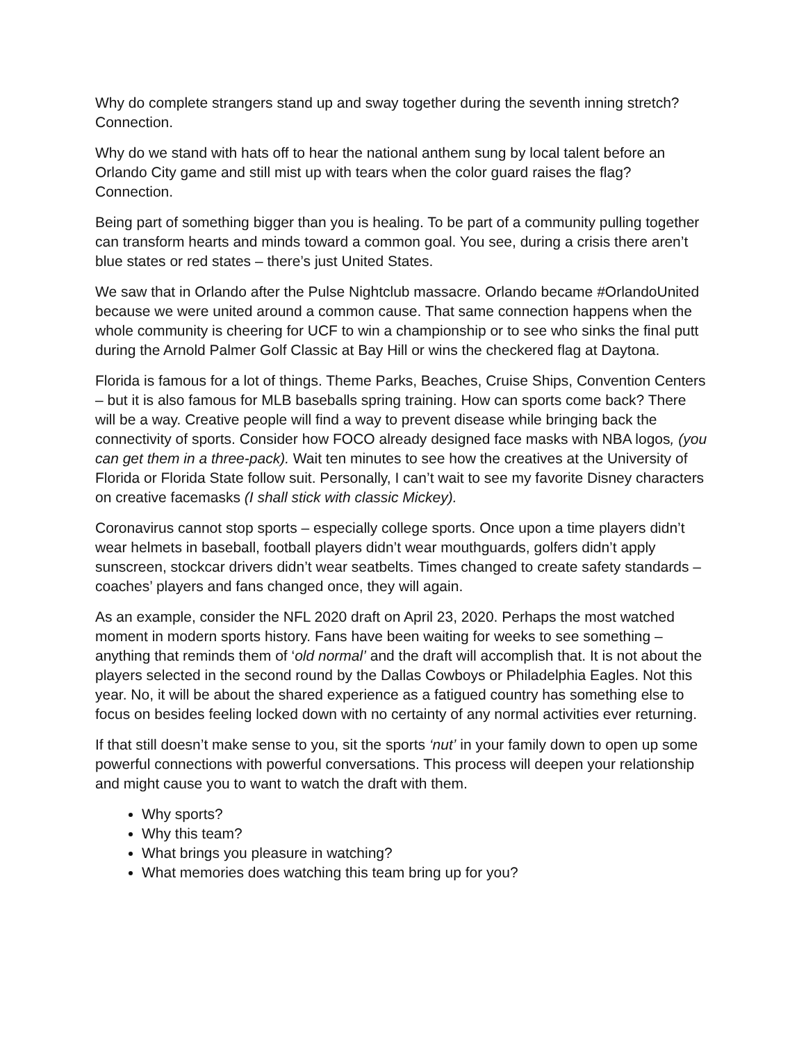Why do complete strangers stand up and sway together during the seventh inning stretch? Connection.
Why do we stand with hats off to hear the national anthem sung by local talent before an Orlando City game and still mist up with tears when the color guard raises the flag? Connection.
Being part of something bigger than you is healing. To be part of a community pulling together can transform hearts and minds toward a common goal. You see, during a crisis there aren’t blue states or red states – there’s just United States.
We saw that in Orlando after the Pulse Nightclub massacre. Orlando became #OrlandoUnited because we were united around a common cause. That same connection happens when the whole community is cheering for UCF to win a championship or to see who sinks the final putt during the Arnold Palmer Golf Classic at Bay Hill or wins the checkered flag at Daytona.
Florida is famous for a lot of things. Theme Parks, Beaches, Cruise Ships, Convention Centers – but it is also famous for MLB baseballs spring training. How can sports come back? There will be a way. Creative people will find a way to prevent disease while bringing back the connectivity of sports. Consider how FOCO already designed face masks with NBA logos, (you can get them in a three-pack). Wait ten minutes to see how the creatives at the University of Florida or Florida State follow suit. Personally, I can’t wait to see my favorite Disney characters on creative facemasks (I shall stick with classic Mickey).
Coronavirus cannot stop sports – especially college sports. Once upon a time players didn’t wear helmets in baseball, football players didn’t wear mouthguards, golfers didn’t apply sunscreen, stockcar drivers didn’t wear seatbelts. Times changed to create safety standards – coaches’ players and fans changed once, they will again.
As an example, consider the NFL 2020 draft on April 23, 2020. Perhaps the most watched moment in modern sports history. Fans have been waiting for weeks to see something – anything that reminds them of ‘old normal’ and the draft will accomplish that. It is not about the players selected in the second round by the Dallas Cowboys or Philadelphia Eagles. Not this year. No, it will be about the shared experience as a fatigued country has something else to focus on besides feeling locked down with no certainty of any normal activities ever returning.
If that still doesn’t make sense to you, sit the sports ‘nut’ in your family down to open up some powerful connections with powerful conversations. This process will deepen your relationship and might cause you to want to watch the draft with them.
Why sports?
Why this team?
What brings you pleasure in watching?
What memories does watching this team bring up for you?